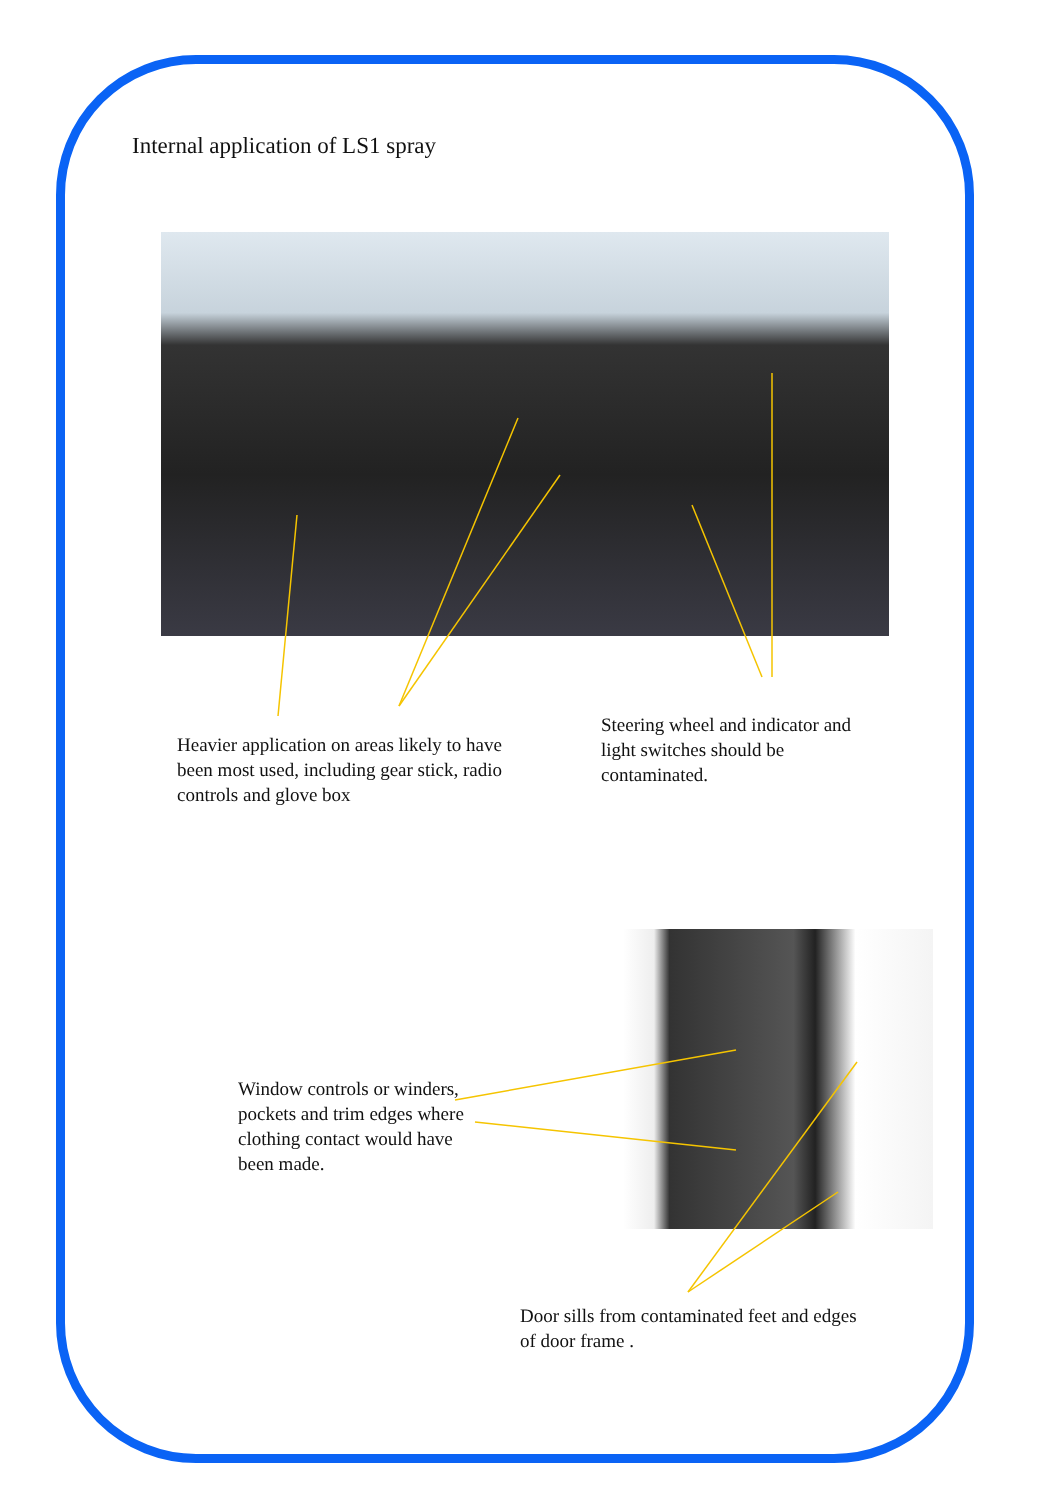Internal application of LS1 spray
Heavier application on areas likely to have been most used, including gear stick, radio controls and glove box
Steering wheel and indicator and light switches should be contaminated.
Window controls or winders, pockets and trim edges where clothing contact would have been made.
Door sills from contaminated feet and edges of door frame .